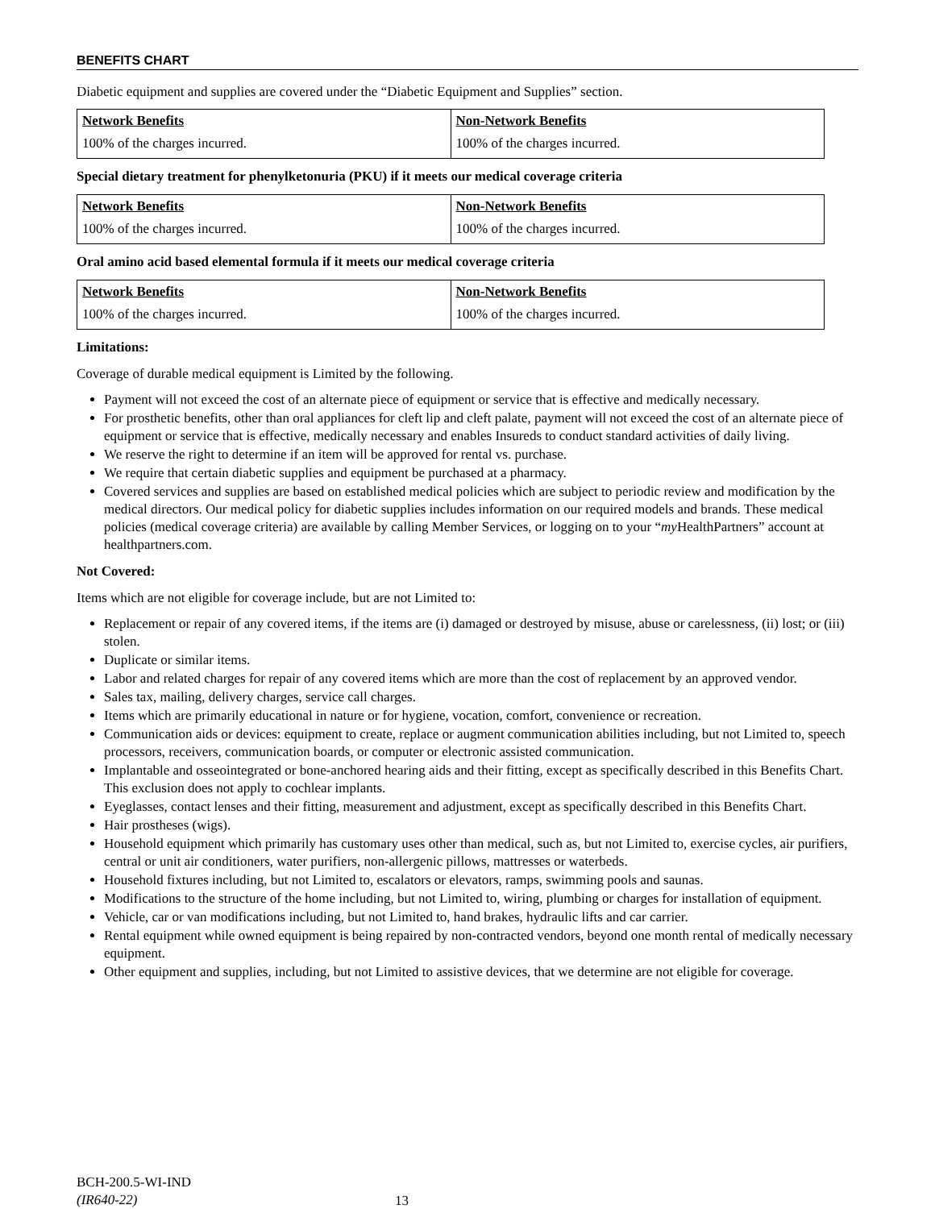BENEFITS CHART
Diabetic equipment and supplies are covered under the “Diabetic Equipment and Supplies” section.
| Network Benefits | Non-Network Benefits |
| --- | --- |
| 100% of the charges incurred. | 100% of the charges incurred. |
Special dietary treatment for phenylketonuria (PKU) if it meets our medical coverage criteria
| Network Benefits | Non-Network Benefits |
| --- | --- |
| 100% of the charges incurred. | 100% of the charges incurred. |
Oral amino acid based elemental formula if it meets our medical coverage criteria
| Network Benefits | Non-Network Benefits |
| --- | --- |
| 100% of the charges incurred. | 100% of the charges incurred. |
Limitations:
Coverage of durable medical equipment is Limited by the following.
Payment will not exceed the cost of an alternate piece of equipment or service that is effective and medically necessary.
For prosthetic benefits, other than oral appliances for cleft lip and cleft palate, payment will not exceed the cost of an alternate piece of equipment or service that is effective, medically necessary and enables Insureds to conduct standard activities of daily living.
We reserve the right to determine if an item will be approved for rental vs. purchase.
We require that certain diabetic supplies and equipment be purchased at a pharmacy.
Covered services and supplies are based on established medical policies which are subject to periodic review and modification by the medical directors. Our medical policy for diabetic supplies includes information on our required models and brands. These medical policies (medical coverage criteria) are available by calling Member Services, or logging on to your “my HealthPartners” account at healthpartners.com.
Not Covered:
Items which are not eligible for coverage include, but are not Limited to:
Replacement or repair of any covered items, if the items are (i) damaged or destroyed by misuse, abuse or carelessness, (ii) lost; or (iii) stolen.
Duplicate or similar items.
Labor and related charges for repair of any covered items which are more than the cost of replacement by an approved vendor.
Sales tax, mailing, delivery charges, service call charges.
Items which are primarily educational in nature or for hygiene, vocation, comfort, convenience or recreation.
Communication aids or devices: equipment to create, replace or augment communication abilities including, but not Limited to, speech processors, receivers, communication boards, or computer or electronic assisted communication.
Implantable and osseointegrated or bone-anchored hearing aids and their fitting, except as specifically described in this Benefits Chart. This exclusion does not apply to cochlear implants.
Eyeglasses, contact lenses and their fitting, measurement and adjustment, except as specifically described in this Benefits Chart.
Hair prostheses (wigs).
Household equipment which primarily has customary uses other than medical, such as, but not Limited to, exercise cycles, air purifiers, central or unit air conditioners, water purifiers, non-allergenic pillows, mattresses or waterbeds.
Household fixtures including, but not Limited to, escalators or elevators, ramps, swimming pools and saunas.
Modifications to the structure of the home including, but not Limited to, wiring, plumbing or charges for installation of equipment.
Vehicle, car or van modifications including, but not Limited to, hand brakes, hydraulic lifts and car carrier.
Rental equipment while owned equipment is being repaired by non-contracted vendors, beyond one month rental of medically necessary equipment.
Other equipment and supplies, including, but not Limited to assistive devices, that we determine are not eligible for coverage.
BCH-200.5-WI-IND
(IR640-22)
13